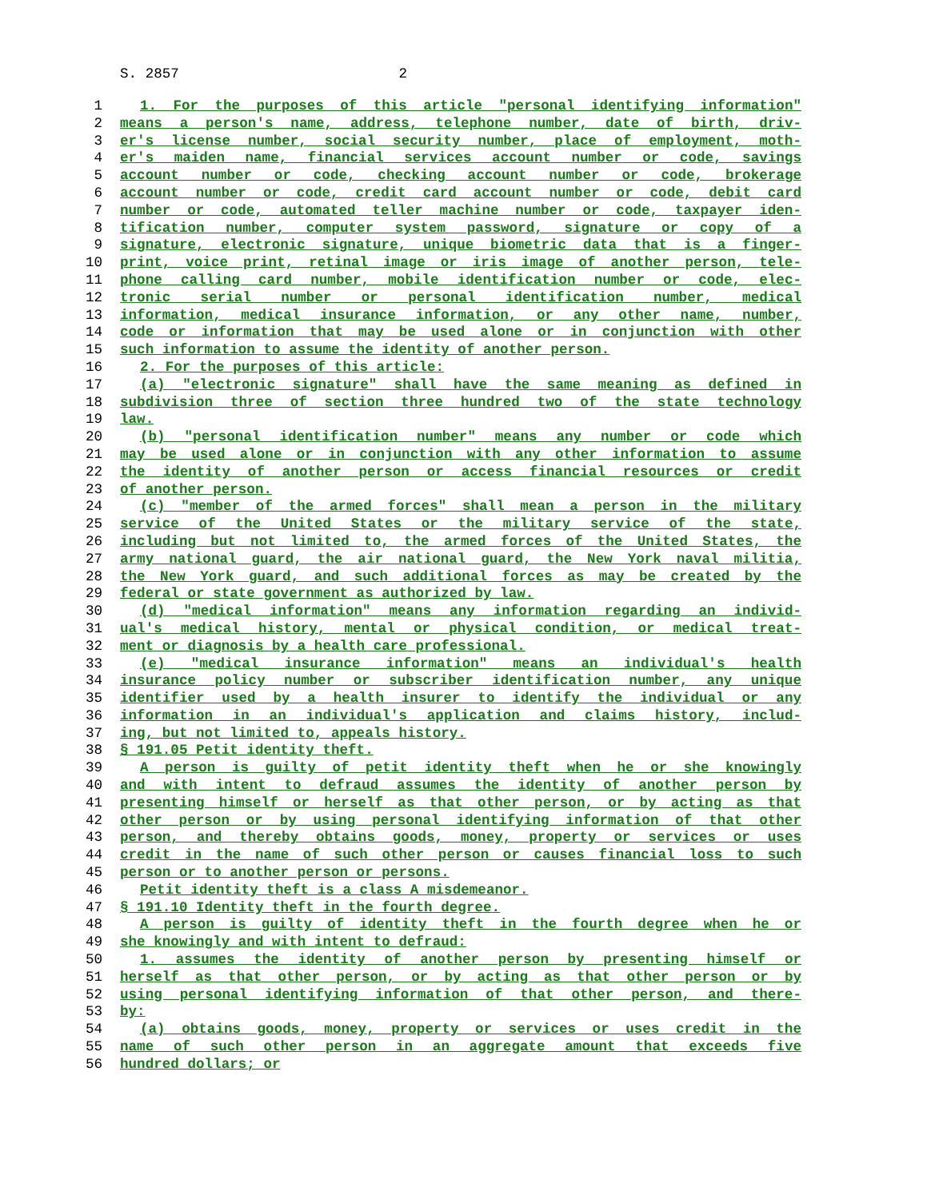S. 2857 2
1 1. For the purposes of this article "personal identifying information"
2 means a person's name, address, telephone number, date of birth, driv-
3 er's license number, social security number, place of employment, moth-
4 er's maiden name, financial services account number or code, savings
5 account number or code, checking account number or code, brokerage
6 account number or code, credit card account number or code, debit card
7 number or code, automated teller machine number or code, taxpayer iden-
8 tification number, computer system password, signature or copy of a
9 signature, electronic signature, unique biometric data that is a finger-
10 print, voice print, retinal image or iris image of another person, tele-
11 phone calling card number, mobile identification number or code, elec-
12 tronic serial number or personal identification number, medical
13 information, medical insurance information, or any other name, number,
14 code or information that may be used alone or in conjunction with other
15 such information to assume the identity of another person.
16 2. For the purposes of this article:
17 (a) "electronic signature" shall have the same meaning as defined in
18 subdivision three of section three hundred two of the state technology
19 law.
20 (b) "personal identification number" means any number or code which
21 may be used alone or in conjunction with any other information to assume
22 the identity of another person or access financial resources or credit
23 of another person.
24 (c) "member of the armed forces" shall mean a person in the military
25 service of the United States or the military service of the state,
26 including but not limited to, the armed forces of the United States, the
27 army national guard, the air national guard, the New York naval militia,
28 the New York guard, and such additional forces as may be created by the
29 federal or state government as authorized by law.
30 (d) "medical information" means any information regarding an individ-
31 ual's medical history, mental or physical condition, or medical treat-
32 ment or diagnosis by a health care professional.
33 (e) "medical insurance information" means an individual's health
34 insurance policy number or subscriber identification number, any unique
35 identifier used by a health insurer to identify the individual or any
36 information in an individual's application and claims history, includ-
37 ing, but not limited to, appeals history.
38 § 191.05 Petit identity theft.
39 A person is guilty of petit identity theft when he or she knowingly
40 and with intent to defraud assumes the identity of another person by
41 presenting himself or herself as that other person, or by acting as that
42 other person or by using personal identifying information of that other
43 person, and thereby obtains goods, money, property or services or uses
44 credit in the name of such other person or causes financial loss to such
45 person or to another person or persons.
46 Petit identity theft is a class A misdemeanor.
47 § 191.10 Identity theft in the fourth degree.
48 A person is guilty of identity theft in the fourth degree when he or
49 she knowingly and with intent to defraud:
50 1. assumes the identity of another person by presenting himself or
51 herself as that other person, or by acting as that other person or by
52 using personal identifying information of that other person, and there-
53 by:
54 (a) obtains goods, money, property or services or uses credit in the
55 name of such other person in an aggregate amount that exceeds five
56 hundred dollars; or